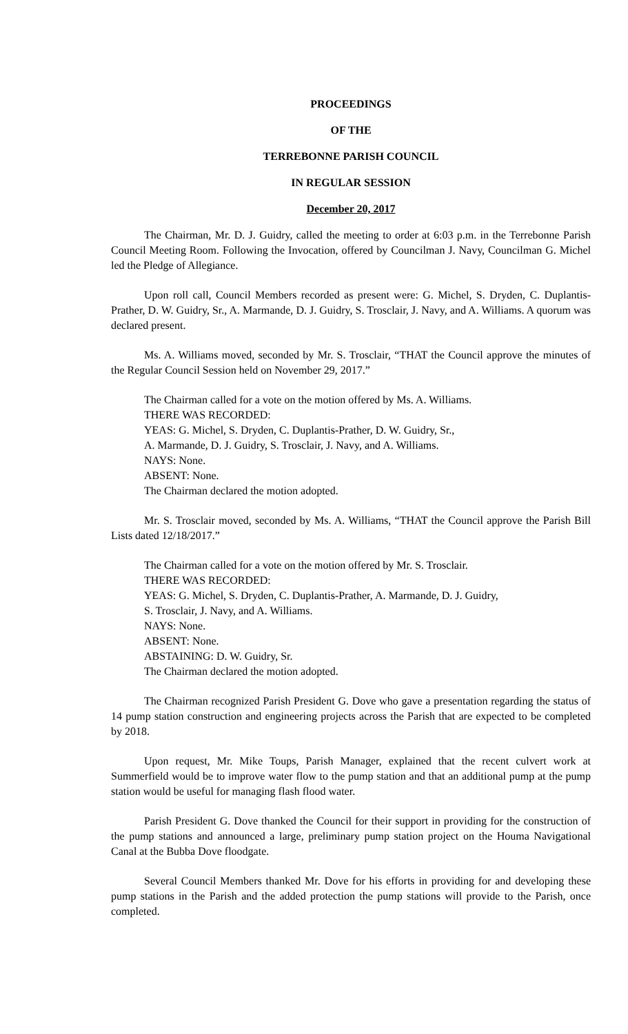PROCEEDINGS
OF THE
TERREBONNE PARISH COUNCIL
IN REGULAR SESSION
December 20, 2017
The Chairman, Mr. D. J. Guidry, called the meeting to order at 6:03 p.m. in the Terrebonne Parish Council Meeting Room. Following the Invocation, offered by Councilman J. Navy, Councilman G. Michel led the Pledge of Allegiance.
Upon roll call, Council Members recorded as present were: G. Michel, S. Dryden, C. Duplantis-Prather, D. W. Guidry, Sr., A. Marmande, D. J. Guidry, S. Trosclair, J. Navy, and A. Williams. A quorum was declared present.
Ms. A. Williams moved, seconded by Mr. S. Trosclair, “THAT the Council approve the minutes of the Regular Council Session held on November 29, 2017.”
The Chairman called for a vote on the motion offered by Ms. A. Williams.
THERE WAS RECORDED:
YEAS: G. Michel, S. Dryden, C. Duplantis-Prather, D. W. Guidry, Sr.,
A. Marmande, D. J. Guidry, S. Trosclair, J. Navy, and A. Williams.
NAYS: None.
ABSENT: None.
The Chairman declared the motion adopted.
Mr. S. Trosclair moved, seconded by Ms. A. Williams, “THAT the Council approve the Parish Bill Lists dated 12/18/2017.”
The Chairman called for a vote on the motion offered by Mr. S. Trosclair.
THERE WAS RECORDED:
YEAS: G. Michel, S. Dryden, C. Duplantis-Prather, A. Marmande, D. J. Guidry,
S. Trosclair, J. Navy, and A. Williams.
NAYS: None.
ABSENT: None.
ABSTAINING: D. W. Guidry, Sr.
The Chairman declared the motion adopted.
The Chairman recognized Parish President G. Dove who gave a presentation regarding the status of 14 pump station construction and engineering projects across the Parish that are expected to be completed by 2018.
Upon request, Mr. Mike Toups, Parish Manager, explained that the recent culvert work at Summerfield would be to improve water flow to the pump station and that an additional pump at the pump station would be useful for managing flash flood water.
Parish President G. Dove thanked the Council for their support in providing for the construction of the pump stations and announced a large, preliminary pump station project on the Houma Navigational Canal at the Bubba Dove floodgate.
Several Council Members thanked Mr. Dove for his efforts in providing for and developing these pump stations in the Parish and the added protection the pump stations will provide to the Parish, once completed.